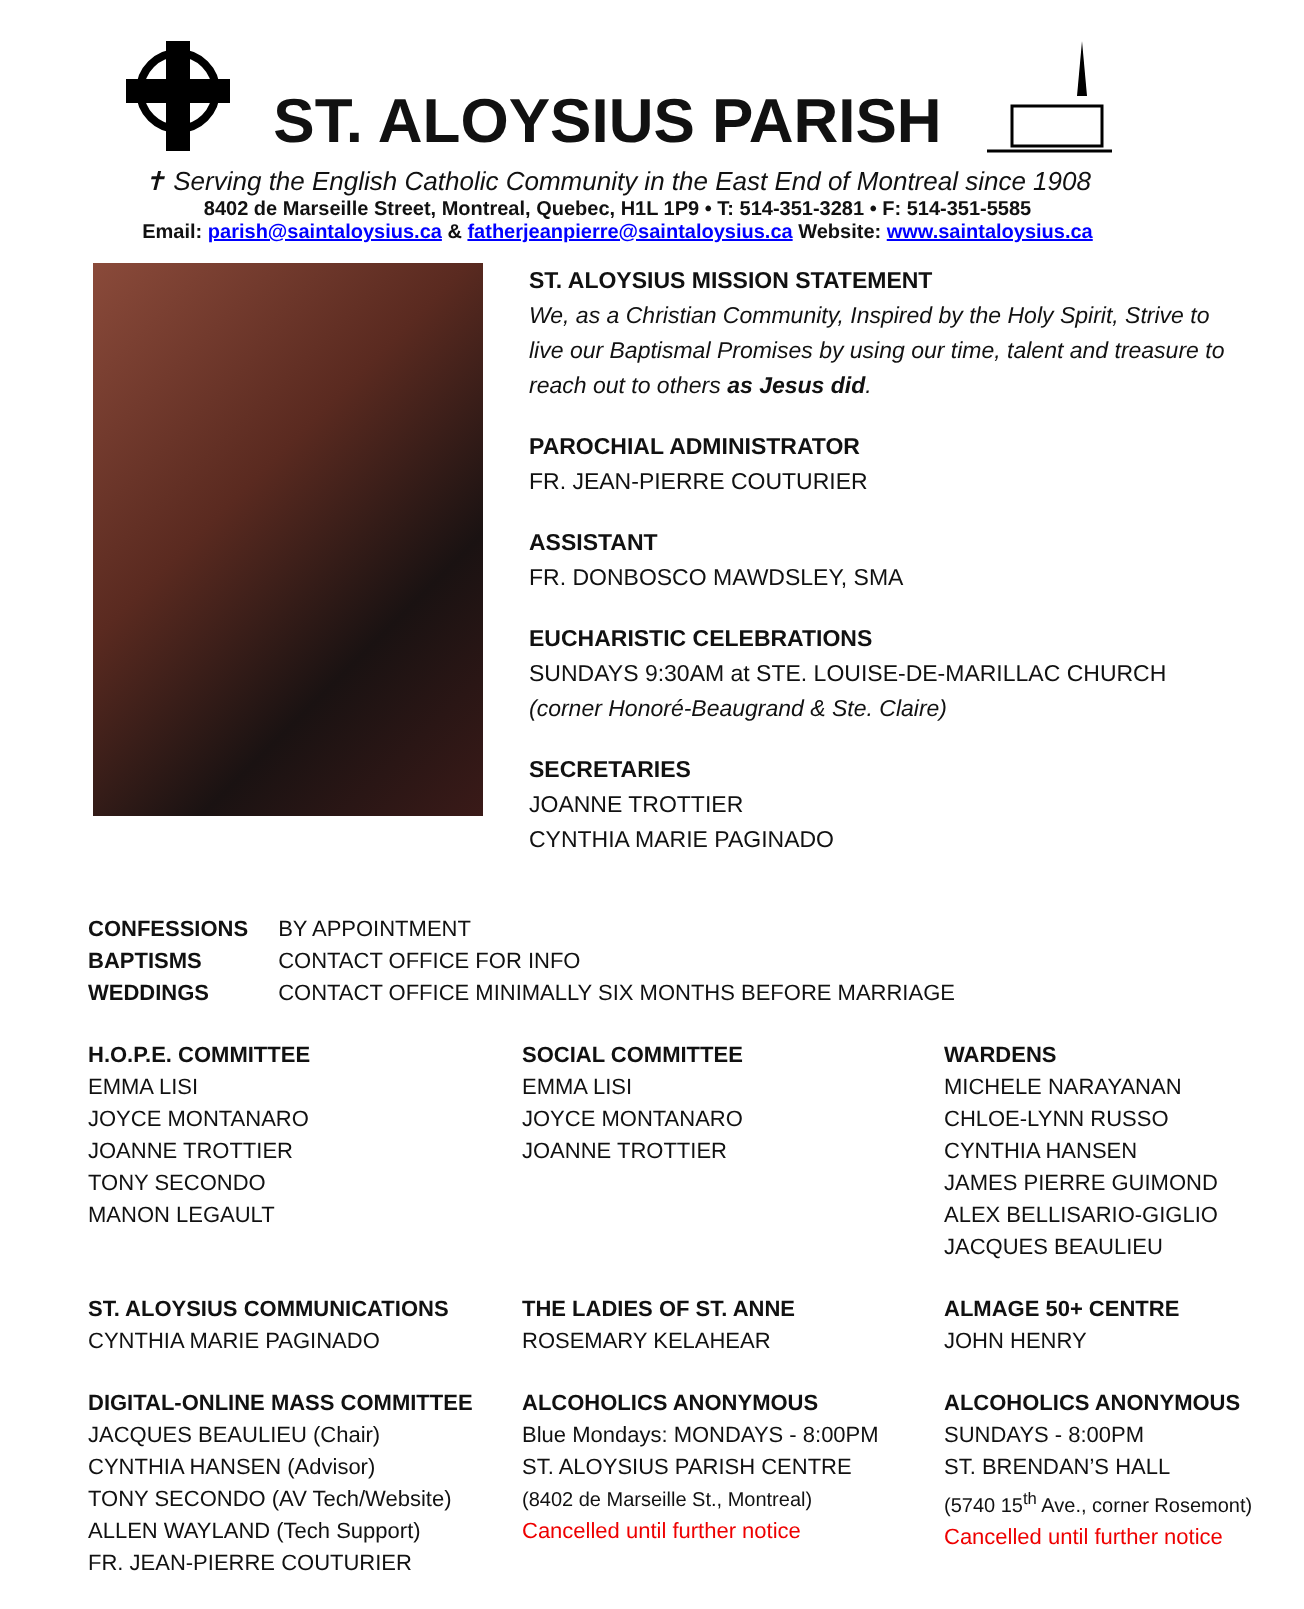ST. ALOYSIUS PARISH
✝ Serving the English Catholic Community in the East End of Montreal since 1908
8402 de Marseille Street, Montreal, Quebec, H1L 1P9 • T: 514-351-3281 • F: 514-351-5585
Email: parish@saintaloysius.ca & fatherjeanpierre@saintaloysius.ca Website: www.saintaloysius.ca
ST. ALOYSIUS MISSION STATEMENT
We, as a Christian Community, Inspired by the Holy Spirit, Strive to live our Baptismal Promises by using our time, talent and treasure to reach out to others as Jesus did.
PAROCHIAL ADMINISTRATOR
FR. JEAN-PIERRE COUTURIER
ASSISTANT
FR. DONBOSCO MAWDSLEY, SMA
EUCHARISTIC CELEBRATIONS
SUNDAYS 9:30AM at STE. LOUISE-DE-MARILLAC CHURCH
(corner Honoré-Beaugrand & Ste. Claire)
SECRETARIES
JOANNE TROTTIER
CYNTHIA MARIE PAGINADO
| CONFESSIONS | BY APPOINTMENT |
| BAPTISMS | CONTACT OFFICE FOR INFO |
| WEDDINGS | CONTACT OFFICE MINIMALLY SIX MONTHS BEFORE MARRIAGE |
H.O.P.E. COMMITTEE
EMMA LISI
JOYCE MONTANARO
JOANNE TROTTIER
TONY SECONDO
MANON LEGAULT
SOCIAL COMMITTEE
EMMA LISI
JOYCE MONTANARO
JOANNE TROTTIER
WARDENS
MICHELE NARAYANAN
CHLOE-LYNN RUSSO
CYNTHIA HANSEN
JAMES PIERRE GUIMOND
ALEX BELLISARIO-GIGLIO
JACQUES BEAULIEU
ST. ALOYSIUS COMMUNICATIONS
CYNTHIA MARIE PAGINADO
THE LADIES OF ST. ANNE
ROSEMARY KELAHEAR
ALMAGE 50+ CENTRE
JOHN HENRY
DIGITAL-ONLINE MASS COMMITTEE
JACQUES BEAULIEU (Chair)
CYNTHIA HANSEN (Advisor)
TONY SECONDO (AV Tech/Website)
ALLEN WAYLAND (Tech Support)
FR. JEAN-PIERRE COUTURIER
ALCOHOLICS ANONYMOUS
Blue Mondays: MONDAYS - 8:00PM
ST. ALOYSIUS PARISH CENTRE
(8402 de Marseille St., Montreal)
Cancelled until further notice
ALCOHOLICS ANONYMOUS
SUNDAYS - 8:00PM
ST. BRENDAN’S HALL
(5740 15<sup>th</sup> Ave., corner Rosemont)
Cancelled until further notice